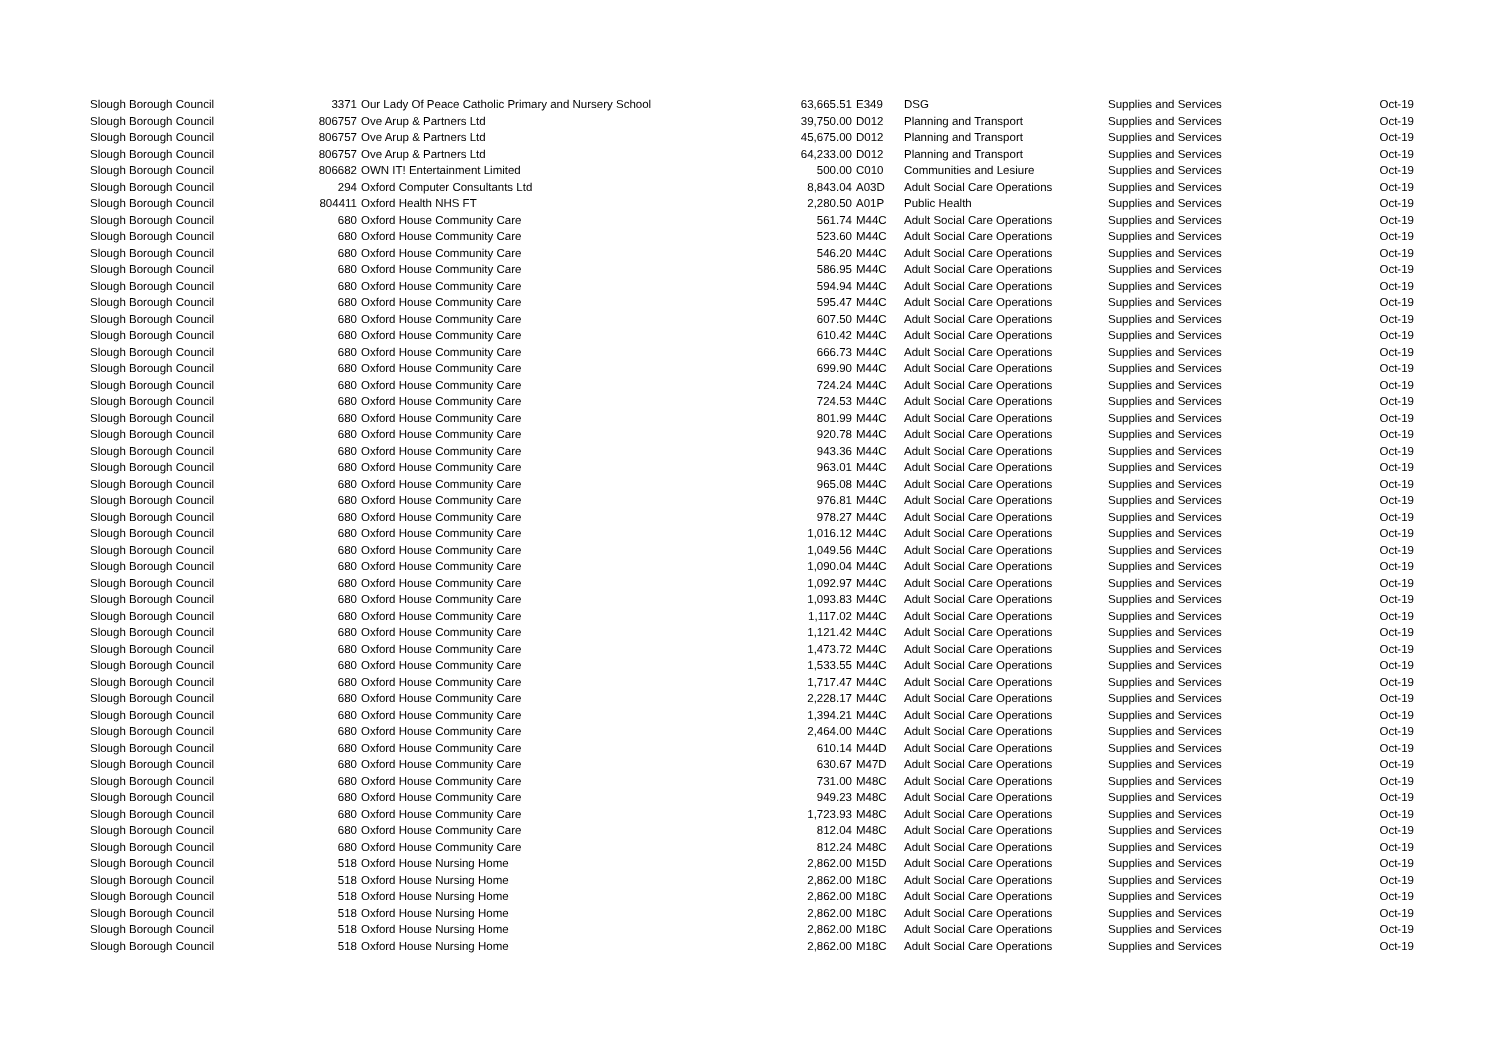| Slough Borough Council | 3371 | Our Lady Of Peace Catholic Primary and Nursery School | 63,665.51 | E349 | DSG | Supplies and Services | Oct-19 |
| Slough Borough Council | 806757 | Ove Arup & Partners Ltd | 39,750.00 | D012 | Planning and Transport | Supplies and Services | Oct-19 |
| Slough Borough Council | 806757 | Ove Arup & Partners Ltd | 45,675.00 | D012 | Planning and Transport | Supplies and Services | Oct-19 |
| Slough Borough Council | 806757 | Ove Arup & Partners Ltd | 64,233.00 | D012 | Planning and Transport | Supplies and Services | Oct-19 |
| Slough Borough Council | 806682 | OWN IT! Entertainment Limited | 500.00 | C010 | Communities and Lesiure | Supplies and Services | Oct-19 |
| Slough Borough Council | 294 | Oxford Computer Consultants Ltd | 8,843.04 | A03D | Adult Social Care Operations | Supplies and Services | Oct-19 |
| Slough Borough Council | 804411 | Oxford Health NHS FT | 2,280.50 | A01P | Public Health | Supplies and Services | Oct-19 |
| Slough Borough Council | 680 | Oxford House Community Care | 561.74 | M44C | Adult Social Care Operations | Supplies and Services | Oct-19 |
| Slough Borough Council | 680 | Oxford House Community Care | 523.60 | M44C | Adult Social Care Operations | Supplies and Services | Oct-19 |
| Slough Borough Council | 680 | Oxford House Community Care | 546.20 | M44C | Adult Social Care Operations | Supplies and Services | Oct-19 |
| Slough Borough Council | 680 | Oxford House Community Care | 586.95 | M44C | Adult Social Care Operations | Supplies and Services | Oct-19 |
| Slough Borough Council | 680 | Oxford House Community Care | 594.94 | M44C | Adult Social Care Operations | Supplies and Services | Oct-19 |
| Slough Borough Council | 680 | Oxford House Community Care | 595.47 | M44C | Adult Social Care Operations | Supplies and Services | Oct-19 |
| Slough Borough Council | 680 | Oxford House Community Care | 607.50 | M44C | Adult Social Care Operations | Supplies and Services | Oct-19 |
| Slough Borough Council | 680 | Oxford House Community Care | 610.42 | M44C | Adult Social Care Operations | Supplies and Services | Oct-19 |
| Slough Borough Council | 680 | Oxford House Community Care | 666.73 | M44C | Adult Social Care Operations | Supplies and Services | Oct-19 |
| Slough Borough Council | 680 | Oxford House Community Care | 699.90 | M44C | Adult Social Care Operations | Supplies and Services | Oct-19 |
| Slough Borough Council | 680 | Oxford House Community Care | 724.24 | M44C | Adult Social Care Operations | Supplies and Services | Oct-19 |
| Slough Borough Council | 680 | Oxford House Community Care | 724.53 | M44C | Adult Social Care Operations | Supplies and Services | Oct-19 |
| Slough Borough Council | 680 | Oxford House Community Care | 801.99 | M44C | Adult Social Care Operations | Supplies and Services | Oct-19 |
| Slough Borough Council | 680 | Oxford House Community Care | 920.78 | M44C | Adult Social Care Operations | Supplies and Services | Oct-19 |
| Slough Borough Council | 680 | Oxford House Community Care | 943.36 | M44C | Adult Social Care Operations | Supplies and Services | Oct-19 |
| Slough Borough Council | 680 | Oxford House Community Care | 963.01 | M44C | Adult Social Care Operations | Supplies and Services | Oct-19 |
| Slough Borough Council | 680 | Oxford House Community Care | 965.08 | M44C | Adult Social Care Operations | Supplies and Services | Oct-19 |
| Slough Borough Council | 680 | Oxford House Community Care | 976.81 | M44C | Adult Social Care Operations | Supplies and Services | Oct-19 |
| Slough Borough Council | 680 | Oxford House Community Care | 978.27 | M44C | Adult Social Care Operations | Supplies and Services | Oct-19 |
| Slough Borough Council | 680 | Oxford House Community Care | 1,016.12 | M44C | Adult Social Care Operations | Supplies and Services | Oct-19 |
| Slough Borough Council | 680 | Oxford House Community Care | 1,049.56 | M44C | Adult Social Care Operations | Supplies and Services | Oct-19 |
| Slough Borough Council | 680 | Oxford House Community Care | 1,090.04 | M44C | Adult Social Care Operations | Supplies and Services | Oct-19 |
| Slough Borough Council | 680 | Oxford House Community Care | 1,092.97 | M44C | Adult Social Care Operations | Supplies and Services | Oct-19 |
| Slough Borough Council | 680 | Oxford House Community Care | 1,093.83 | M44C | Adult Social Care Operations | Supplies and Services | Oct-19 |
| Slough Borough Council | 680 | Oxford House Community Care | 1,117.02 | M44C | Adult Social Care Operations | Supplies and Services | Oct-19 |
| Slough Borough Council | 680 | Oxford House Community Care | 1,121.42 | M44C | Adult Social Care Operations | Supplies and Services | Oct-19 |
| Slough Borough Council | 680 | Oxford House Community Care | 1,473.72 | M44C | Adult Social Care Operations | Supplies and Services | Oct-19 |
| Slough Borough Council | 680 | Oxford House Community Care | 1,533.55 | M44C | Adult Social Care Operations | Supplies and Services | Oct-19 |
| Slough Borough Council | 680 | Oxford House Community Care | 1,717.47 | M44C | Adult Social Care Operations | Supplies and Services | Oct-19 |
| Slough Borough Council | 680 | Oxford House Community Care | 2,228.17 | M44C | Adult Social Care Operations | Supplies and Services | Oct-19 |
| Slough Borough Council | 680 | Oxford House Community Care | 1,394.21 | M44C | Adult Social Care Operations | Supplies and Services | Oct-19 |
| Slough Borough Council | 680 | Oxford House Community Care | 2,464.00 | M44C | Adult Social Care Operations | Supplies and Services | Oct-19 |
| Slough Borough Council | 680 | Oxford House Community Care | 610.14 | M44D | Adult Social Care Operations | Supplies and Services | Oct-19 |
| Slough Borough Council | 680 | Oxford House Community Care | 630.67 | M47D | Adult Social Care Operations | Supplies and Services | Oct-19 |
| Slough Borough Council | 680 | Oxford House Community Care | 731.00 | M48C | Adult Social Care Operations | Supplies and Services | Oct-19 |
| Slough Borough Council | 680 | Oxford House Community Care | 949.23 | M48C | Adult Social Care Operations | Supplies and Services | Oct-19 |
| Slough Borough Council | 680 | Oxford House Community Care | 1,723.93 | M48C | Adult Social Care Operations | Supplies and Services | Oct-19 |
| Slough Borough Council | 680 | Oxford House Community Care | 812.04 | M48C | Adult Social Care Operations | Supplies and Services | Oct-19 |
| Slough Borough Council | 680 | Oxford House Community Care | 812.24 | M48C | Adult Social Care Operations | Supplies and Services | Oct-19 |
| Slough Borough Council | 518 | Oxford House Nursing Home | 2,862.00 | M15D | Adult Social Care Operations | Supplies and Services | Oct-19 |
| Slough Borough Council | 518 | Oxford House Nursing Home | 2,862.00 | M18C | Adult Social Care Operations | Supplies and Services | Oct-19 |
| Slough Borough Council | 518 | Oxford House Nursing Home | 2,862.00 | M18C | Adult Social Care Operations | Supplies and Services | Oct-19 |
| Slough Borough Council | 518 | Oxford House Nursing Home | 2,862.00 | M18C | Adult Social Care Operations | Supplies and Services | Oct-19 |
| Slough Borough Council | 518 | Oxford House Nursing Home | 2,862.00 | M18C | Adult Social Care Operations | Supplies and Services | Oct-19 |
| Slough Borough Council | 518 | Oxford House Nursing Home | 2,862.00 | M18C | Adult Social Care Operations | Supplies and Services | Oct-19 |